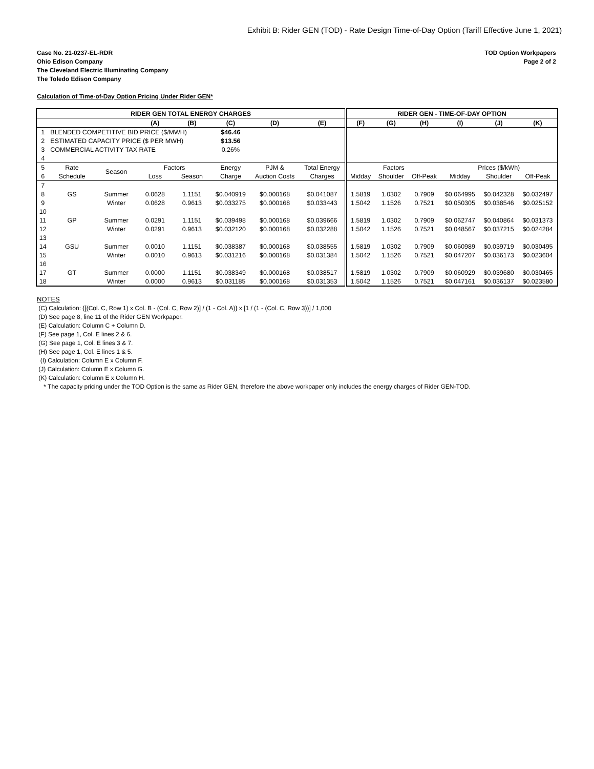Exhibit B: Rider GEN (TOD) - Rate Design Time-of-Day Option (Tariff Effective June 1, 2021)
Case No. 21-0237-EL-RDR
Ohio Edison Company
The Cleveland Electric Illuminating Company
The Toledo Edison Company
TOD Option Workpapers
Page 2 of 2
Calculation of Time-of-Day Option Pricing Under Rider GEN*
| RIDER GEN TOTAL ENERGY CHARGES | | | | | | | | RIDER GEN - TIME-OF-DAY OPTION | | | | | |
| --- | --- | --- | --- | --- | --- | --- | --- | --- | --- | --- | --- | --- | --- |
| | | | (A) | (B) | (C) | (D) | (E) | (F) | (G) | (H) | (I) | (J) | (K) |
| 1 | BLENDED COMPETITIVE BID PRICE ($/MWH) | | | | $46.46 | | | | | | | | |
| 2 | ESTIMATED CAPACITY PRICE ($ PER MWH) | | | | $13.56 | | | | | | | | |
| 3 | COMMERCIAL ACTIVITY TAX RATE | | | | 0.26% | | | | | | | | |
| 4 | | | | | | | | | | | | | |
| 5 | Rate | Season | Factors | | Energy | PJM & | Total Energy | Factors | | | Prices ($/kWh) | | |
| 6 | Schedule | | Loss | Season | Charge | Auction Costs | Charges | Midday | Shoulder | Off-Peak | Midday | Shoulder | Off-Peak |
| 7 | | | | | | | | | | | | | |
| 8 | GS | Summer | 0.0628 | 1.1151 | $0.040919 | $0.000168 | $0.041087 | 1.5819 | 1.0302 | 0.7909 | $0.064995 | $0.042328 | $0.032497 |
| 9 | | Winter | 0.0628 | 0.9613 | $0.033275 | $0.000168 | $0.033443 | 1.5042 | 1.1526 | 0.7521 | $0.050305 | $0.038546 | $0.025152 |
| 10 | | | | | | | | | | | | | |
| 11 | GP | Summer | 0.0291 | 1.1151 | $0.039498 | $0.000168 | $0.039666 | 1.5819 | 1.0302 | 0.7909 | $0.062747 | $0.040864 | $0.031373 |
| 12 | | Winter | 0.0291 | 0.9613 | $0.032120 | $0.000168 | $0.032288 | 1.5042 | 1.1526 | 0.7521 | $0.048567 | $0.037215 | $0.024284 |
| 13 | | | | | | | | | | | | | |
| 14 | GSU | Summer | 0.0010 | 1.1151 | $0.038387 | $0.000168 | $0.038555 | 1.5819 | 1.0302 | 0.7909 | $0.060989 | $0.039719 | $0.030495 |
| 15 | | Winter | 0.0010 | 0.9613 | $0.031216 | $0.000168 | $0.031384 | 1.5042 | 1.1526 | 0.7521 | $0.047207 | $0.036173 | $0.023604 |
| 16 | | | | | | | | | | | | | |
| 17 | GT | Summer | 0.0000 | 1.1151 | $0.038349 | $0.000168 | $0.038517 | 1.5819 | 1.0302 | 0.7909 | $0.060929 | $0.039680 | $0.030465 |
| 18 | | Winter | 0.0000 | 0.9613 | $0.031185 | $0.000168 | $0.031353 | 1.5042 | 1.1526 | 0.7521 | $0.047161 | $0.036137 | $0.023580 |
NOTES
(C) Calculation: {[(Col. C, Row 1) x Col. B - (Col. C, Row 2)] / (1 - Col. A)} x [1 / (1 - (Col. C, Row 3))] / 1,000
(D) See page 8, line 11 of the Rider GEN Workpaper.
(E) Calculation: Column C + Column D.
(F) See page 1, Col. E lines 2 & 6.
(G) See page 1, Col. E lines 3 & 7.
(H) See page 1, Col. E lines 1 & 5.
(I) Calculation: Column E x Column F.
(J) Calculation: Column E x Column G.
(K) Calculation: Column E x Column H.
* The capacity pricing under the TOD Option is the same as Rider GEN, therefore the above workpaper only includes the energy charges of Rider GEN-TOD.